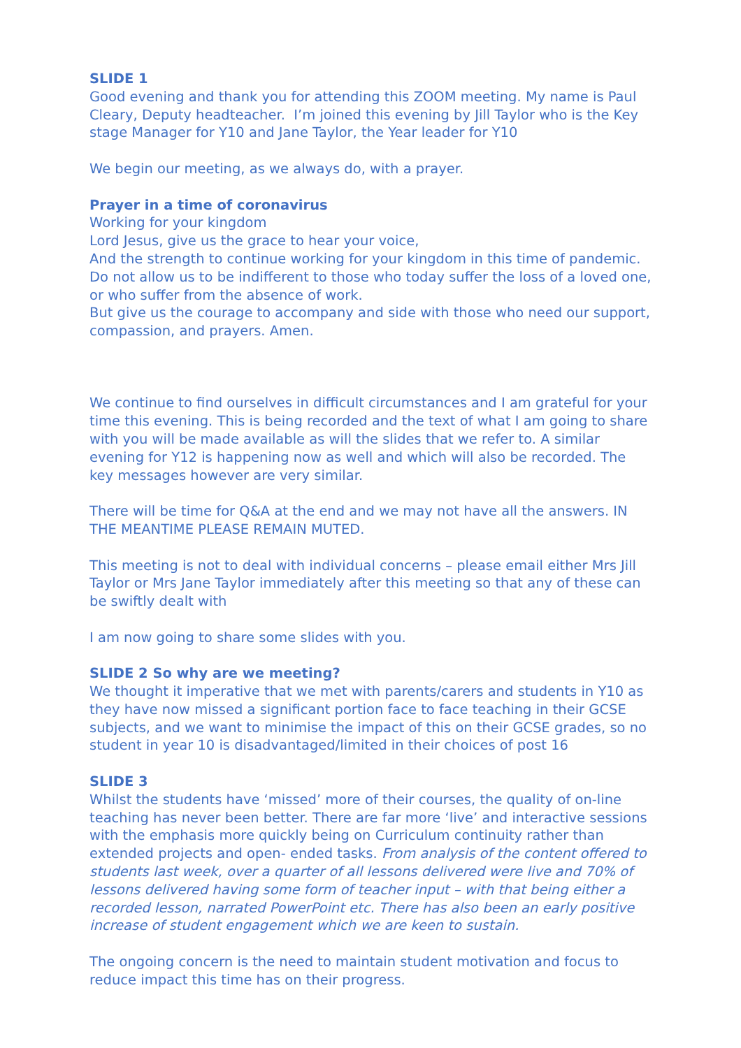SLIDE 1
Good evening and thank you for attending this ZOOM meeting. My name is Paul Cleary, Deputy headteacher. I’m joined this evening by Jill Taylor who is the Key stage Manager for Y10 and Jane Taylor, the Year leader for Y10
We begin our meeting, as we always do, with a prayer.
Prayer in a time of coronavirus
Working for your kingdom
Lord Jesus, give us the grace to hear your voice,
And the strength to continue working for your kingdom in this time of pandemic.
Do not allow us to be indifferent to those who today suffer the loss of a loved one, or who suffer from the absence of work.
But give us the courage to accompany and side with those who need our support, compassion, and prayers. Amen.
We continue to find ourselves in difficult circumstances and I am grateful for your time this evening. This is being recorded and the text of what I am going to share with you will be made available as will the slides that we refer to. A similar evening for Y12 is happening now as well and which will also be recorded. The key messages however are very similar.
There will be time for Q&A at the end and we may not have all the answers. IN THE MEANTIME PLEASE REMAIN MUTED.
This meeting is not to deal with individual concerns – please email either Mrs Jill Taylor or Mrs Jane Taylor immediately after this meeting so that any of these can be swiftly dealt with
I am now going to share some slides with you.
SLIDE 2 So why are we meeting?
We thought it imperative that we met with parents/carers and students in Y10 as they have now missed a significant portion face to face teaching in their GCSE subjects, and we want to minimise the impact of this on their GCSE grades, so no student in year 10 is disadvantaged/limited in their choices of post 16
SLIDE 3
Whilst the students have ‘missed’ more of their courses, the quality of on-line teaching has never been better. There are far more ‘live’ and interactive sessions with the emphasis more quickly being on Curriculum continuity rather than extended projects and open- ended tasks. From analysis of the content offered to students last week, over a quarter of all lessons delivered were live and 70% of lessons delivered having some form of teacher input – with that being either a recorded lesson, narrated PowerPoint etc. There has also been an early positive increase of student engagement which we are keen to sustain.
The ongoing concern is the need to maintain student motivation and focus to reduce impact this time has on their progress.